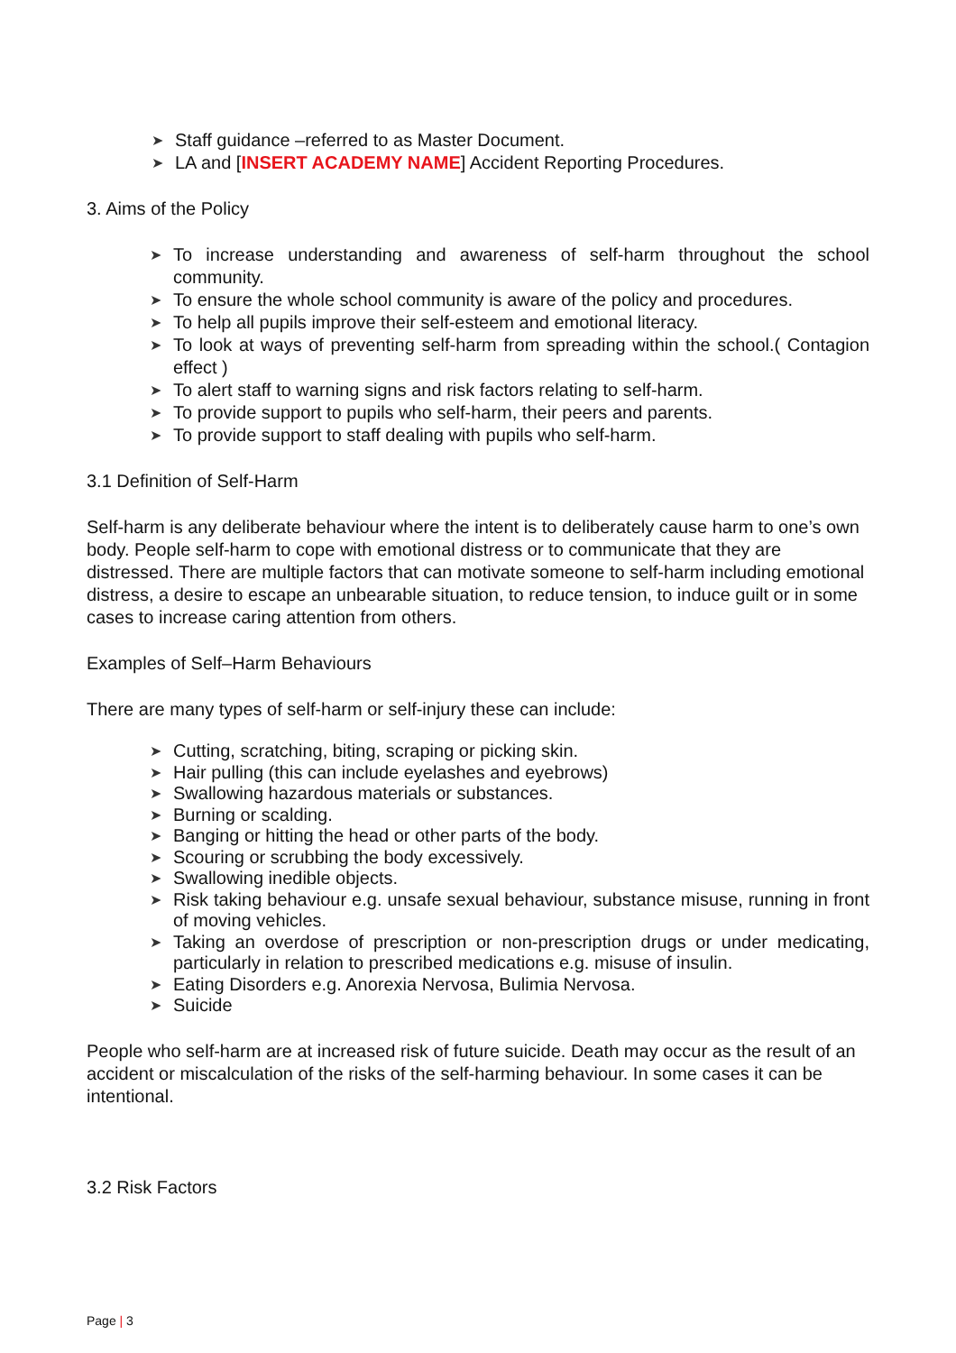➤ Staff guidance –referred to as Master Document.
➤ LA and [INSERT ACADEMY NAME] Accident Reporting Procedures.
3. Aims of the Policy
➤ To increase understanding and awareness of self-harm throughout the school community.
➤ To ensure the whole school community is aware of the policy and procedures.
➤ To help all pupils improve their self-esteem and emotional literacy.
➤ To look at ways of preventing self-harm from spreading within the school.( Contagion effect )
➤ To alert staff to warning signs and risk factors relating to self-harm.
➤ To provide support to pupils who self-harm, their peers and parents.
➤ To provide support to staff dealing with pupils who self-harm.
3.1 Definition of Self-Harm
Self-harm is any deliberate behaviour where the intent is to deliberately cause harm to one’s own body. People self-harm to cope with emotional distress or to communicate that they are distressed. There are multiple factors that can motivate someone to self-harm including emotional distress, a desire to escape an unbearable situation, to reduce tension, to induce guilt or in some cases to increase caring attention from others.
Examples of Self–Harm Behaviours
There are many types of self-harm or self-injury these can include:
➤ Cutting, scratching, biting, scraping or picking skin.
➤ Hair pulling (this can include eyelashes and eyebrows)
➤ Swallowing hazardous materials or substances.
➤ Burning or scalding.
➤ Banging or hitting the head or other parts of the body.
➤ Scouring or scrubbing the body excessively.
➤ Swallowing inedible objects.
➤ Risk taking behaviour e.g. unsafe sexual behaviour, substance misuse, running in front of moving vehicles.
➤ Taking an overdose of prescription or non-prescription drugs or under medicating, particularly in relation to prescribed medications e.g. misuse of insulin.
➤ Eating Disorders e.g. Anorexia Nervosa, Bulimia Nervosa.
➤ Suicide
People who self-harm are at increased risk of future suicide. Death may occur as the result of an accident or miscalculation of the risks of the self-harming behaviour. In some cases it can be intentional.
3.2 Risk Factors
Page | 3